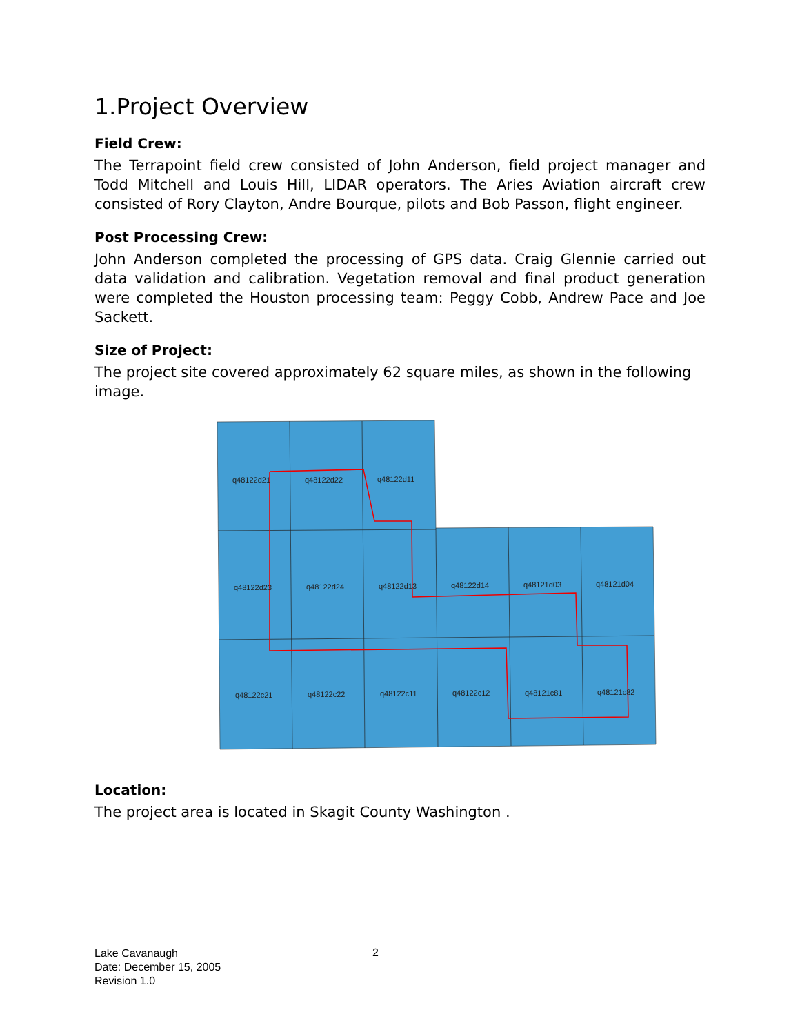1.Project Overview
Field Crew:
The Terrapoint field crew consisted of John Anderson, field project manager and Todd Mitchell and Louis Hill, LIDAR operators. The Aries Aviation aircraft crew consisted of Rory Clayton, Andre Bourque, pilots and Bob Passon, flight engineer.
Post Processing Crew:
John Anderson completed the processing of GPS data. Craig Glennie carried out data validation and calibration. Vegetation removal and final product generation were completed the Houston processing team: Peggy Cobb, Andrew Pace and Joe Sackett.
Size of Project:
The project site covered approximately 62 square miles, as shown in the following image.
q48122d21
q48122d22
q48122d11
q48122d23
q48122d24
q48122d13
q48122d14
q48121d03
q48121d04
q48122c21
q48122c22
q48122c11
q48122c12
q48121c81
q48121c82
Location:
The project area is located in Skagit County Washington .
Lake Cavanaugh
Date: December 15, 2005
Revision 1.0
2